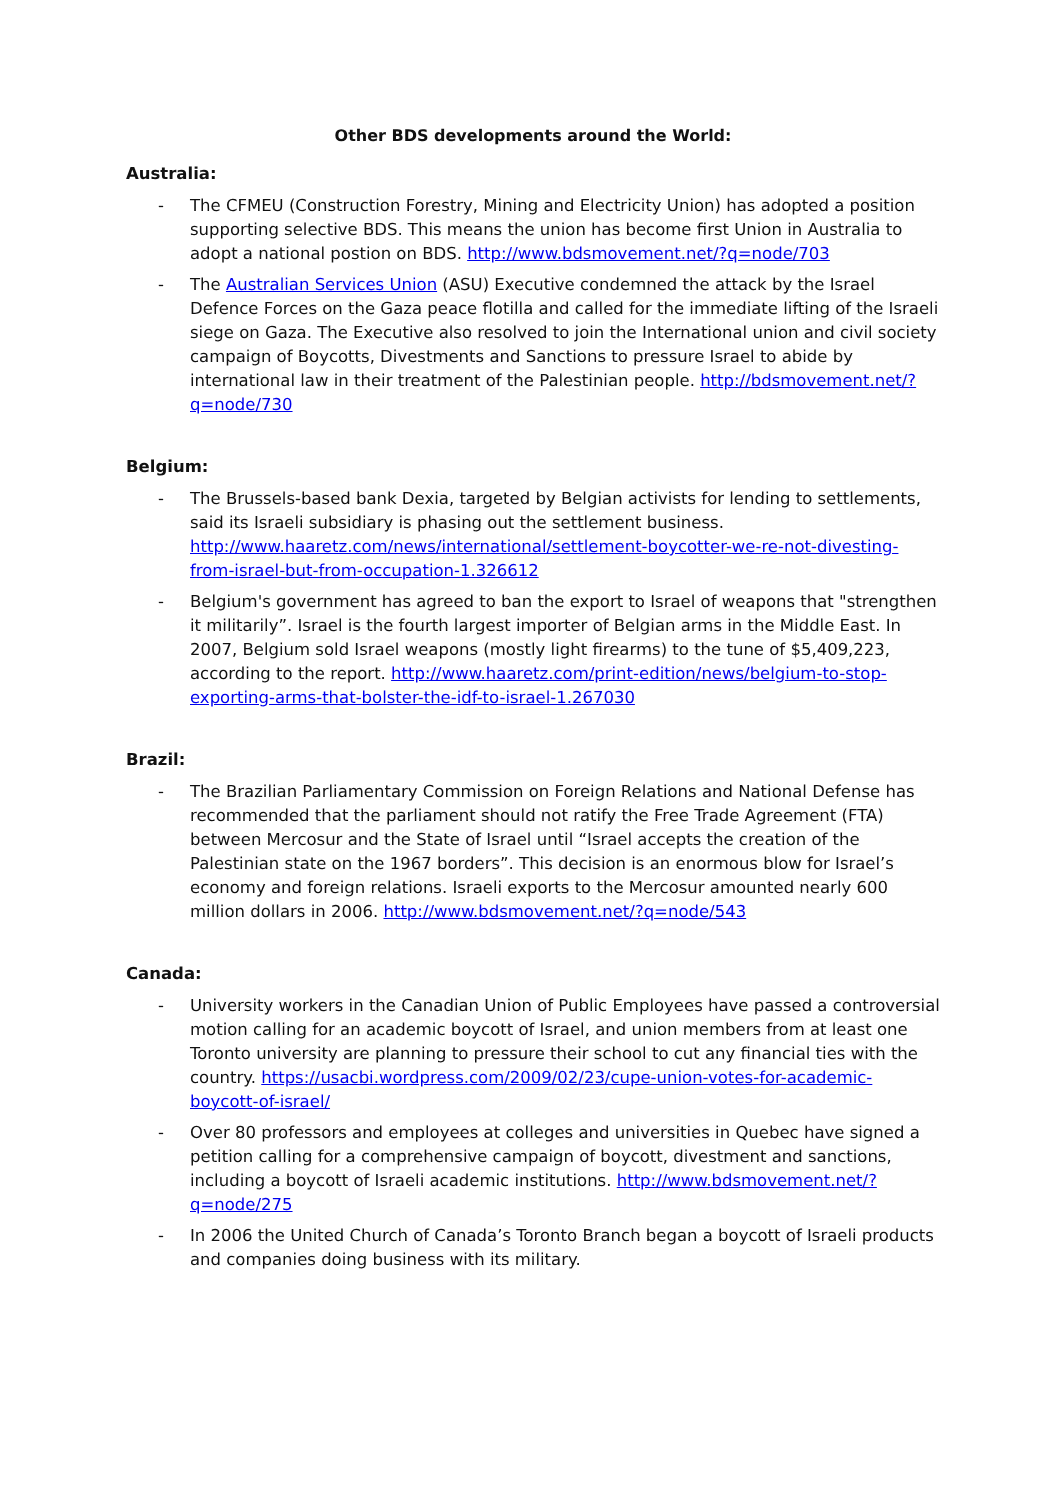Other BDS developments around the World:
Australia:
- The CFMEU (Construction Forestry, Mining and Electricity Union) has adopted a position supporting selective BDS. This means the union has become first Union in Australia to adopt a national postion on BDS. http://www.bdsmovement.net/?q=node/703
- The Australian Services Union (ASU) Executive condemned the attack by the Israel Defence Forces on the Gaza peace flotilla and called for the immediate lifting of the Israeli siege on Gaza. The Executive also resolved to join the International union and civil society campaign of Boycotts, Divestments and Sanctions to pressure Israel to abide by international law in their treatment of the Palestinian people. http://bdsmovement.net/?q=node/730
Belgium:
- The Brussels-based bank Dexia, targeted by Belgian activists for lending to settlements, said its Israeli subsidiary is phasing out the settlement business. http://www.haaretz.com/news/international/settlement-boycotter-we-re-not-divesting-from-israel-but-from-occupation-1.326612
- Belgium's government has agreed to ban the export to Israel of weapons that "strengthen it militarily”. Israel is the fourth largest importer of Belgian arms in the Middle East. In 2007, Belgium sold Israel weapons (mostly light firearms) to the tune of $5,409,223, according to the report. http://www.haaretz.com/print-edition/news/belgium-to-stop-exporting-arms-that-bolster-the-idf-to-israel-1.267030
Brazil:
- The Brazilian Parliamentary Commission on Foreign Relations and National Defense has recommended that the parliament should not ratify the Free Trade Agreement (FTA) between Mercosur and the State of Israel until “Israel accepts the creation of the Palestinian state on the 1967 borders”. This decision is an enormous blow for Israel’s economy and foreign relations. Israeli exports to the Mercosur amounted nearly 600 million dollars in 2006. http://www.bdsmovement.net/?q=node/543
Canada:
- University workers in the Canadian Union of Public Employees have passed a controversial motion calling for an academic boycott of Israel, and union members from at least one Toronto university are planning to pressure their school to cut any financial ties with the country. https://usacbi.wordpress.com/2009/02/23/cupe-union-votes-for-academic-boycott-of-israel/
- Over 80 professors and employees at colleges and universities in Quebec have signed a petition calling for a comprehensive campaign of boycott, divestment and sanctions, including a boycott of Israeli academic institutions. http://www.bdsmovement.net/?q=node/275
- In 2006 the United Church of Canada’s Toronto Branch began a boycott of Israeli products and companies doing business with its military.